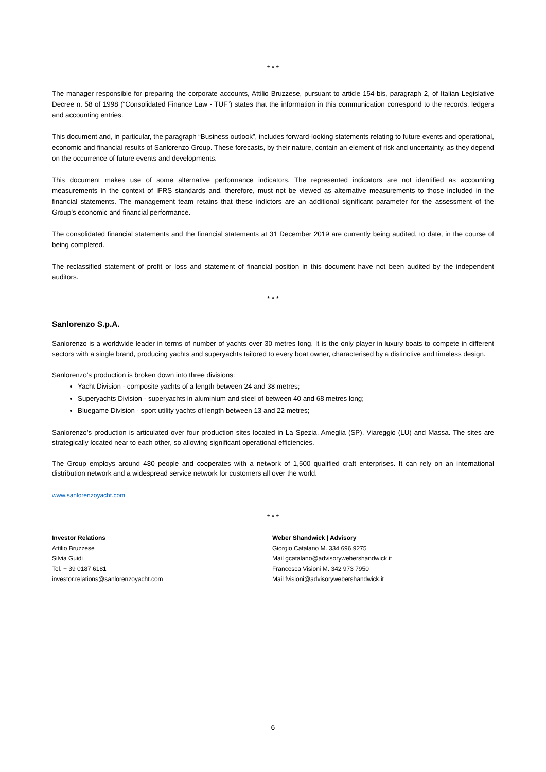* * *
The manager responsible for preparing the corporate accounts, Attilio Bruzzese, pursuant to article 154-bis, paragraph 2, of Italian Legislative Decree n. 58 of 1998 (“Consolidated Finance Law - TUF”) states that the information in this communication correspond to the records, ledgers and accounting entries.
This document and, in particular, the paragraph “Business outlook”, includes forward-looking statements relating to future events and operational, economic and financial results of Sanlorenzo Group. These forecasts, by their nature, contain an element of risk and uncertainty, as they depend on the occurrence of future events and developments.
This document makes use of some alternative performance indicators. The represented indicators are not identified as accounting measurements in the context of IFRS standards and, therefore, must not be viewed as alternative measurements to those included in the financial statements. The management team retains that these indictors are an additional significant parameter for the assessment of the Group’s economic and financial performance.
The consolidated financial statements and the financial statements at 31 December 2019 are currently being audited, to date, in the course of being completed.
The reclassified statement of profit or loss and statement of financial position in this document have not been audited by the independent auditors.
* * *
Sanlorenzo S.p.A.
Sanlorenzo is a worldwide leader in terms of number of yachts over 30 metres long. It is the only player in luxury boats to compete in different sectors with a single brand, producing yachts and superyachts tailored to every boat owner, characterised by a distinctive and timeless design.
Sanlorenzo’s production is broken down into three divisions:
Yacht Division - composite yachts of a length between 24 and 38 metres;
Superyachts Division - superyachts in aluminium and steel of between 40 and 68 metres long;
Bluegame Division - sport utility yachts of length between 13 and 22 metres;
Sanlorenzo’s production is articulated over four production sites located in La Spezia, Ameglia (SP), Viareggio (LU) and Massa. The sites are strategically located near to each other, so allowing significant operational efficiencies.
The Group employs around 480 people and cooperates with a network of 1,500 qualified craft enterprises. It can rely on an international distribution network and a widespread service network for customers all over the world.
www.sanlorenzoyacht.com
* * *
Investor Relations
Attilio Bruzzese
Silvia Guidi
Tel. + 39 0187 6181
investor.relations@sanlorenzoyacht.com
Weber Shandwick | Advisory
Giorgio Catalano M. 334 696 9275
Mail gcatalano@advisorywebershandwick.it
Francesca Visioni M. 342 973 7950
Mail fvisioni@advisorywebershandwick.it
6